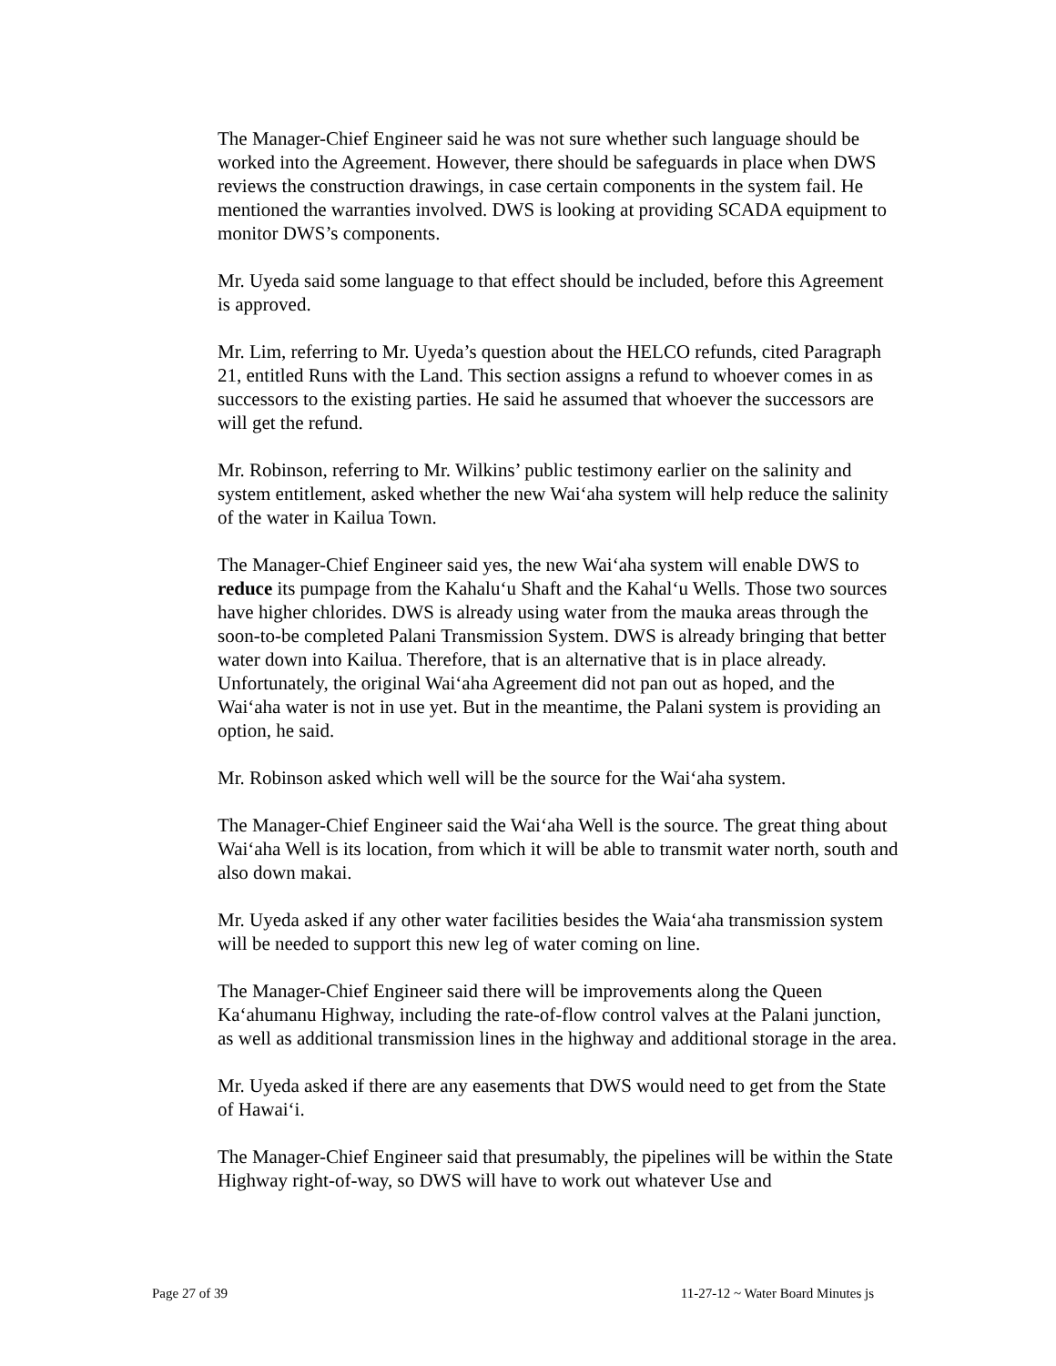The Manager-Chief Engineer said he was not sure whether such language should be worked into the Agreement. However, there should be safeguards in place when DWS reviews the construction drawings, in case certain components in the system fail. He mentioned the warranties involved. DWS is looking at providing SCADA equipment to monitor DWS’s components.
Mr. Uyeda said some language to that effect should be included, before this Agreement is approved.
Mr. Lim, referring to Mr. Uyeda’s question about the HELCO refunds, cited Paragraph 21, entitled Runs with the Land. This section assigns a refund to whoever comes in as successors to the existing parties. He said he assumed that whoever the successors are will get the refund.
Mr. Robinson, referring to Mr. Wilkins’ public testimony earlier on the salinity and system entitlement, asked whether the new Wai‘aha system will help reduce the salinity of the water in Kailua Town.
The Manager-Chief Engineer said yes, the new Wai‘aha system will enable DWS to reduce its pumpage from the Kahalu‘u Shaft and the Kahal‘u Wells. Those two sources have higher chlorides. DWS is already using water from the mauka areas through the soon-to-be completed Palani Transmission System. DWS is already bringing that better water down into Kailua. Therefore, that is an alternative that is in place already. Unfortunately, the original Wai‘aha Agreement did not pan out as hoped, and the Wai‘aha water is not in use yet. But in the meantime, the Palani system is providing an option, he said.
Mr. Robinson asked which well will be the source for the Wai‘aha system.
The Manager-Chief Engineer said the Wai‘aha Well is the source. The great thing about Wai‘aha Well is its location, from which it will be able to transmit water north, south and also down makai.
Mr. Uyeda asked if any other water facilities besides the Waia‘aha transmission system will be needed to support this new leg of water coming on line.
The Manager-Chief Engineer said there will be improvements along the Queen Ka‘ahumanu Highway, including the rate-of-flow control valves at the Palani junction, as well as additional transmission lines in the highway and additional storage in the area.
Mr. Uyeda asked if there are any easements that DWS would need to get from the State of Hawai‘i.
The Manager-Chief Engineer said that presumably, the pipelines will be within the State Highway right-of-way, so DWS will have to work out whatever Use and
Page 27 of 39 11-27-12 ~ Water Board Minutes js